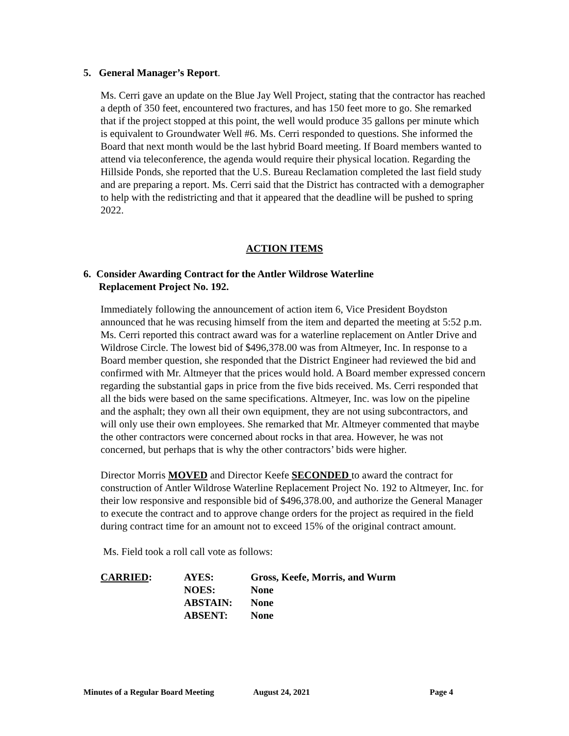5. General Manager’s Report.
Ms. Cerri gave an update on the Blue Jay Well Project, stating that the contractor has reached a depth of 350 feet, encountered two fractures, and has 150 feet more to go. She remarked that if the project stopped at this point, the well would produce 35 gallons per minute which is equivalent to Groundwater Well #6. Ms. Cerri responded to questions. She informed the Board that next month would be the last hybrid Board meeting. If Board members wanted to attend via teleconference, the agenda would require their physical location. Regarding the Hillside Ponds, she reported that the U.S. Bureau Reclamation completed the last field study and are preparing a report. Ms. Cerri said that the District has contracted with a demographer to help with the redistricting and that it appeared that the deadline will be pushed to spring 2022.
ACTION ITEMS
6. Consider Awarding Contract for the Antler Wildrose Waterline
Replacement Project No. 192.
Immediately following the announcement of action item 6, Vice President Boydston announced that he was recusing himself from the item and departed the meeting at 5:52 p.m. Ms. Cerri reported this contract award was for a waterline replacement on Antler Drive and Wildrose Circle. The lowest bid of $496,378.00 was from Altmeyer, Inc. In response to a Board member question, she responded that the District Engineer had reviewed the bid and confirmed with Mr. Altmeyer that the prices would hold. A Board member expressed concern regarding the substantial gaps in price from the five bids received. Ms. Cerri responded that all the bids were based on the same specifications. Altmeyer, Inc. was low on the pipeline and the asphalt; they own all their own equipment, they are not using subcontractors, and will only use their own employees. She remarked that Mr. Altmeyer commented that maybe the other contractors were concerned about rocks in that area. However, he was not concerned, but perhaps that is why the other contractors’ bids were higher.
Director Morris MOVED and Director Keefe SECONDED to award the contract for construction of Antler Wildrose Waterline Replacement Project No. 192 to Altmeyer, Inc. for their low responsive and responsible bid of $496,378.00, and authorize the General Manager to execute the contract and to approve change orders for the project as required in the field during contract time for an amount not to exceed 15% of the original contract amount.
Ms. Field took a roll call vote as follows:
| CARRIED : | AYES: | Gross, Keefe, Morris, and Wurm |
| | NOES: | None |
| | ABSTAIN: | None |
| | ABSENT: | None |
Minutes of a Regular Board Meeting August 24, 2021 Page 4